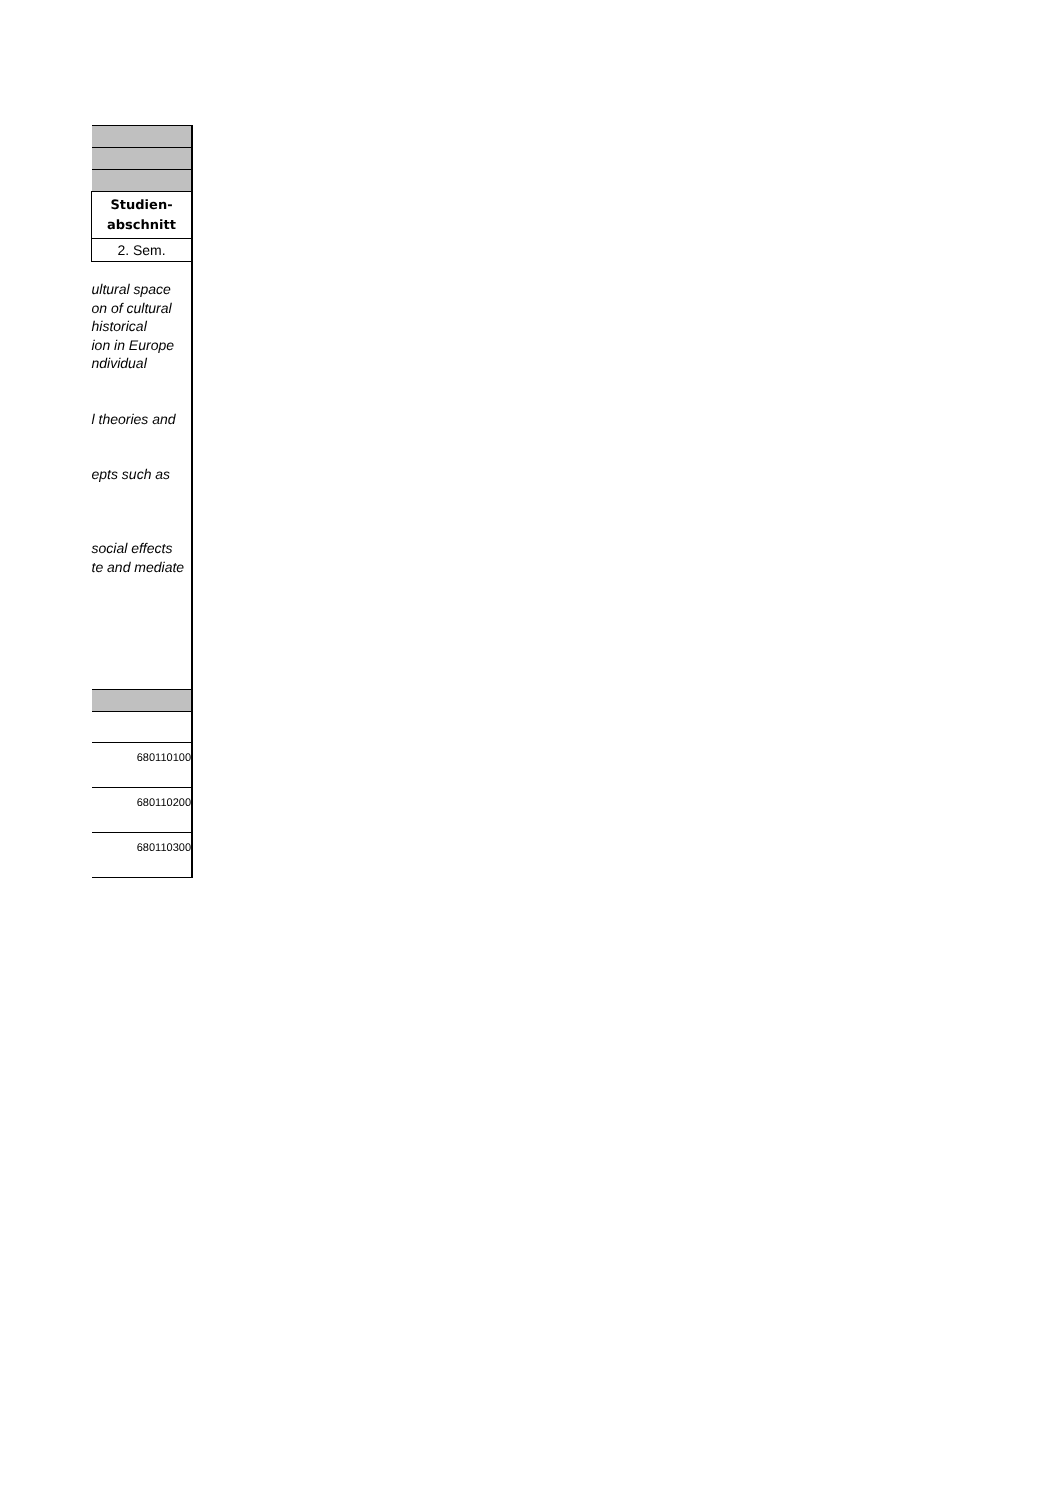| Studien- abschnitt |
| 2. Sem. |
| ultural space on of cultural historical ion in Europe ndividual |
| l theories and |
| epts such as |
| social effects te and mediate |
| 680110100 |
| 680110200 |
| 680110300 |